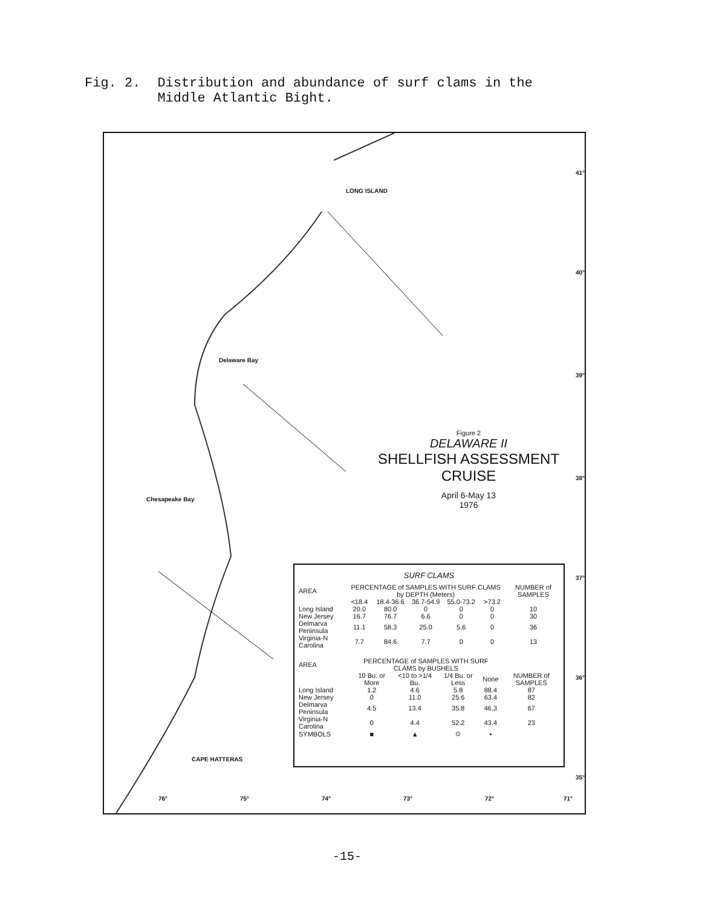Fig. 2. Distribution and abundance of surf clams in the
Middle Atlantic Bight.
LONG ISLAND
Delaware Bay
Chesapeake Bay
CAPE HATTERAS
41°
40°
39°
38°
37°
36°
35°
76° 75° 74° 73° 72° 71°
Figure 2
DELAWARE II
SHELLFISH ASSESSMENT
CRUISE
April 6-May 13
1976
SURF CLAMS
| AREA | PERCENTAGE of SAMPLES WITH SURF CLAMS by DEPTH (Meters) | | | | | NUMBER of SAMPLES |
| --- | --- | --- | --- | --- | --- | --- |
| | <18.4 | 18.4-36.6 | 36.7-54.9 | 55.0-73.2 | >73.2 | |
| Long Island | 20.0 | 80.0 | 0 | 0 | 0 | 10 |
| New Jersey | 16.7 | 76.7 | 6.6 | 0 | 0 | 30 |
| Delmarva Peninsula | 11.1 | 58.3 | 25.0 | 5.6 | 0 | 36 |
| Virginia-N Carolina | 7.7 | 84.6 | 7.7 | 0 | 0 | 13 |
| AREA | PERCENTAGE of SAMPLES WITH SURF CLAMS by BUSHELS | | | | |
| --- | --- | --- | --- | --- | --- |
| | 10 Bu. or More | <10 to >1/4 Bu. | 1/4 Bu. or Less | None | NUMBER of SAMPLES |
| Long Island | 1.2 | 4.6 | 5.8 | 88.4 | 87 |
| New Jersey | 0 | 11.0 | 25.6 | 63.4 | 82 |
| Delmarva Peninsula | 4.5 | 13.4 | 35.8 | 46.3 | 67 |
| Virginia-N Carolina | 0 | 4.4 | 52.2 | 43.4 | 23 |
| SYMBOLS | ■ | ▲ | ⊙ | • | |
-15-